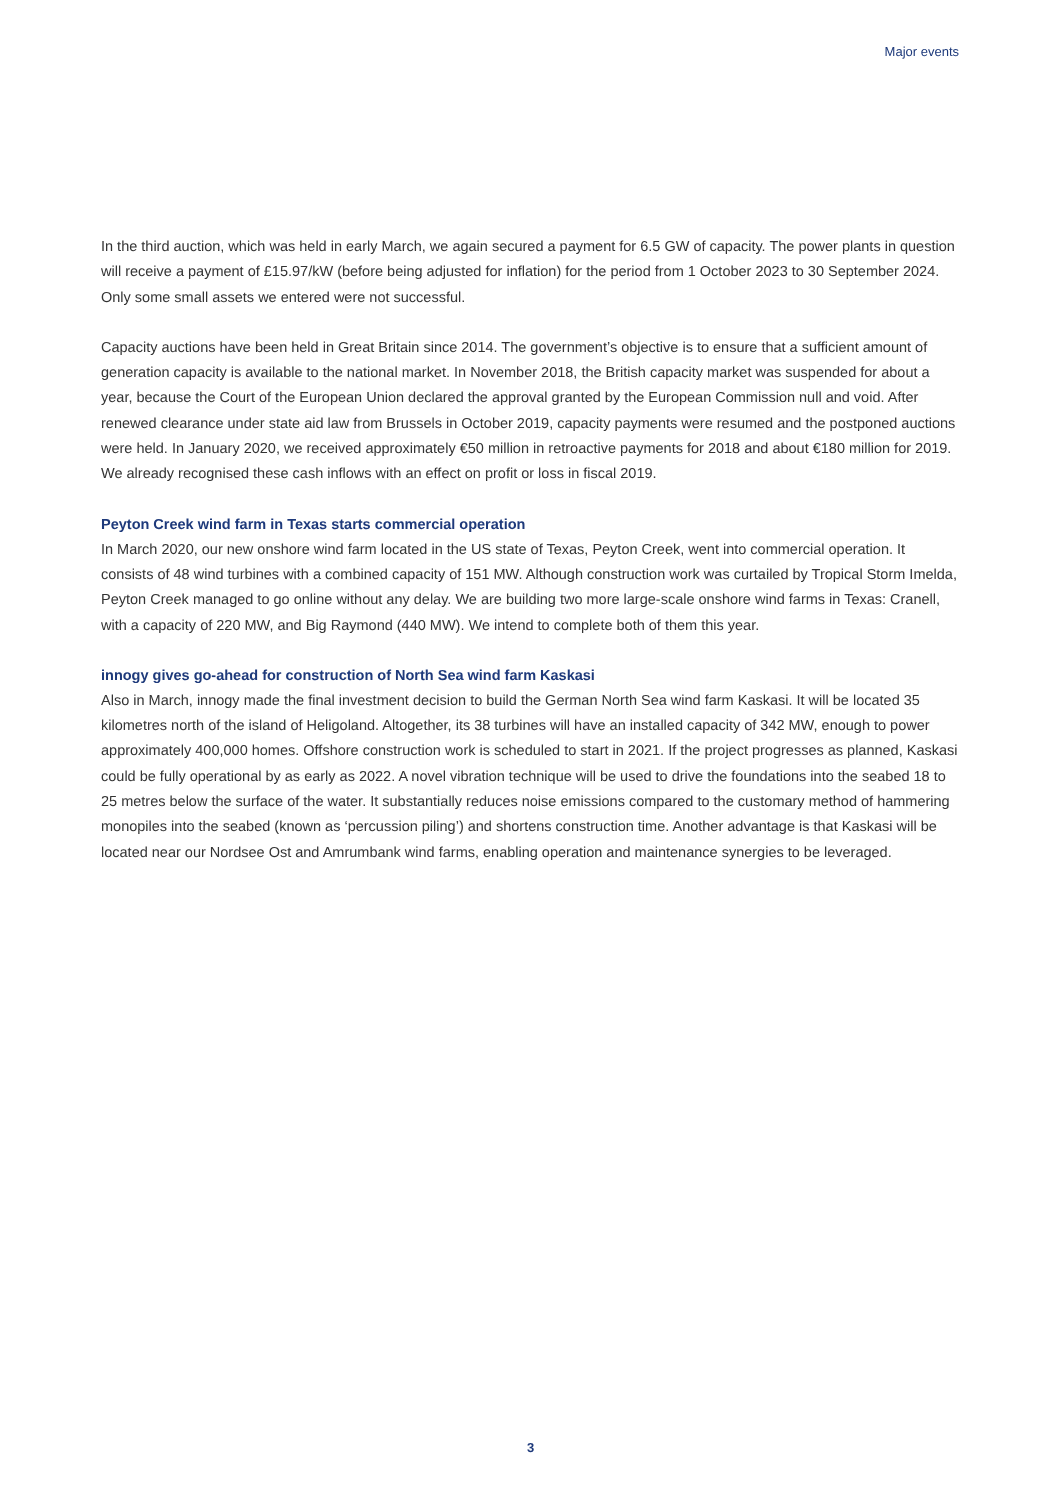Major events
In the third auction, which was held in early March, we again secured a payment for 6.5 GW of capacity. The power plants in question will receive a payment of £15.97/kW (before being adjusted for inflation) for the period from 1 October 2023 to 30 September 2024. Only some small assets we entered were not successful.
Capacity auctions have been held in Great Britain since 2014. The government’s objective is to ensure that a sufficient amount of generation capacity is available to the national market. In November 2018, the British capacity market was suspended for about a year, because the Court of the European Union declared the approval granted by the European Commission null and void. After renewed clearance under state aid law from Brussels in October 2019, capacity payments were resumed and the postponed auctions were held. In January 2020, we received approximately €50 million in retroactive payments for 2018 and about €180 million for 2019. We already recognised these cash inflows with an effect on profit or loss in fiscal 2019.
Peyton Creek wind farm in Texas starts commercial operation
In March 2020, our new onshore wind farm located in the US state of Texas, Peyton Creek, went into commercial operation. It consists of 48 wind turbines with a combined capacity of 151 MW. Although construction work was curtailed by Tropical Storm Imelda, Peyton Creek managed to go online without any delay. We are building two more large-scale onshore wind farms in Texas: Cranell, with a capacity of 220 MW, and Big Raymond (440 MW). We intend to complete both of them this year.
innogy gives go-ahead for construction of North Sea wind farm Kaskasi
Also in March, innogy made the final investment decision to build the German North Sea wind farm Kaskasi. It will be located 35 kilometres north of the island of Heligoland. Altogether, its 38 turbines will have an installed capacity of 342 MW, enough to power approximately 400,000 homes. Offshore construction work is scheduled to start in 2021. If the project progresses as planned, Kaskasi could be fully operational by as early as 2022. A novel vibration technique will be used to drive the foundations into the seabed 18 to 25 metres below the surface of the water. It substantially reduces noise emissions compared to the customary method of hammering monopiles into the seabed (known as ‘percussion piling’) and shortens construction time. Another advantage is that Kaskasi will be located near our Nordsee Ost and Amrumbank wind farms, enabling operation and maintenance synergies to be leveraged.
3